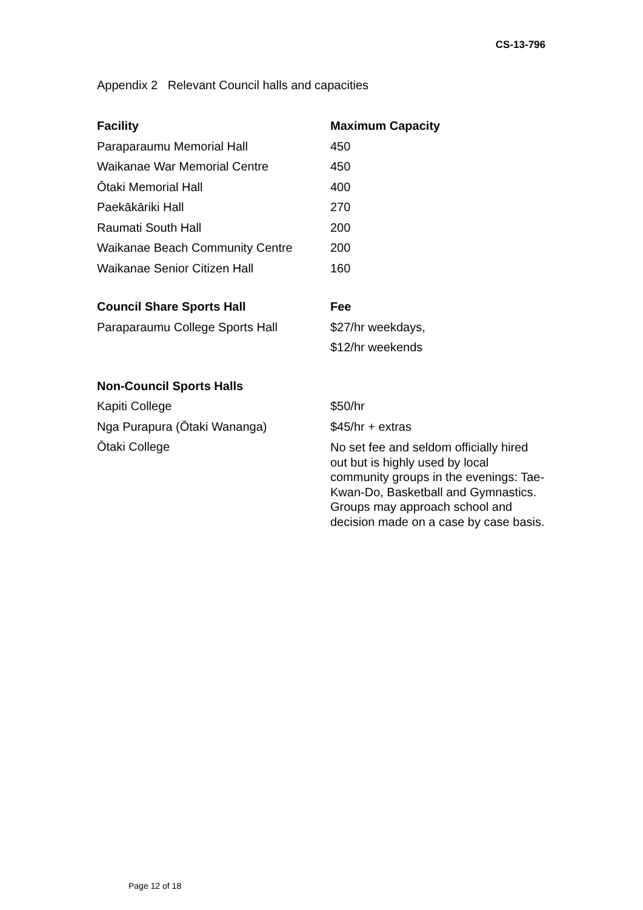CS-13-796
Appendix 2 Relevant Council halls and capacities
| Facility | Maximum Capacity |
| --- | --- |
| Paraparaumu Memorial Hall | 450 |
| Waikanae War Memorial Centre | 450 |
| Ōtaki Memorial Hall | 400 |
| Paekākāriki Hall | 270 |
| Raumati South Hall | 200 |
| Waikanae Beach Community Centre | 200 |
| Waikanae Senior Citizen Hall | 160 |
| Council Share Sports Hall | Fee |
| Paraparaumu College Sports Hall | $27/hr weekdays, |
| | $12/hr weekends |
| Non-Council Sports Halls | |
| Kapiti College | $50/hr |
| Nga Purapura (Ōtaki Wananga) | $45/hr + extras |
| Ōtaki College | No set fee and seldom officially hired out but is highly used by local community groups in the evenings: Tae-Kwan-Do, Basketball and Gymnastics. Groups may approach school and decision made on a case by case basis. |
Page 12 of 18